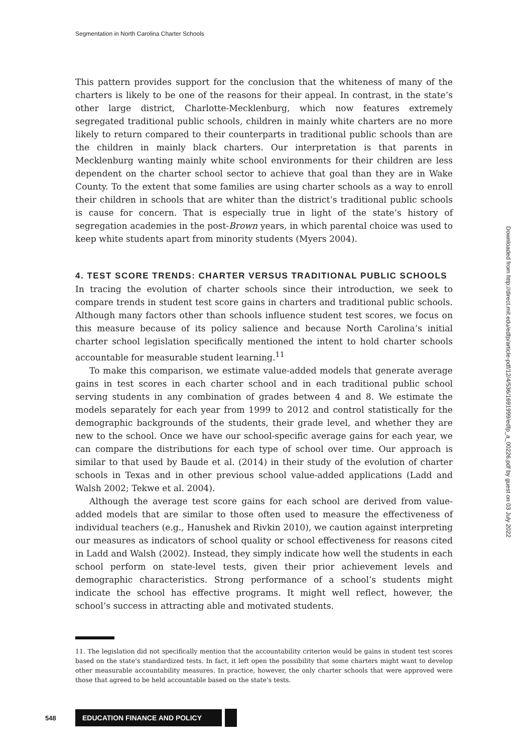Segmentation in North Carolina Charter Schools
This pattern provides support for the conclusion that the whiteness of many of the charters is likely to be one of the reasons for their appeal. In contrast, in the state’s other large district, Charlotte-Mecklenburg, which now features extremely segregated traditional public schools, children in mainly white charters are no more likely to return compared to their counterparts in traditional public schools than are the children in mainly black charters. Our interpretation is that parents in Mecklenburg wanting mainly white school environments for their children are less dependent on the charter school sector to achieve that goal than they are in Wake County. To the extent that some families are using charter schools as a way to enroll their children in schools that are whiter than the district’s traditional public schools is cause for concern. That is especially true in light of the state’s history of segregation academies in the post-Brown years, in which parental choice was used to keep white students apart from minority students (Myers 2004).
4. TEST SCORE TRENDS: CHARTER VERSUS TRADITIONAL PUBLIC SCHOOLS
In tracing the evolution of charter schools since their introduction, we seek to compare trends in student test score gains in charters and traditional public schools. Although many factors other than schools influence student test scores, we focus on this measure because of its policy salience and because North Carolina’s initial charter school legislation specifically mentioned the intent to hold charter schools accountable for measurable student learning.<sup>11</sup>
To make this comparison, we estimate value-added models that generate average gains in test scores in each charter school and in each traditional public school serving students in any combination of grades between 4 and 8. We estimate the models separately for each year from 1999 to 2012 and control statistically for the demographic backgrounds of the students, their grade level, and whether they are new to the school. Once we have our school-specific average gains for each year, we can compare the distributions for each type of school over time. Our approach is similar to that used by Baude et al. (2014) in their study of the evolution of charter schools in Texas and in other previous school value-added applications (Ladd and Walsh 2002; Tekwe et al. 2004).
Although the average test score gains for each school are derived from value-added models that are similar to those often used to measure the effectiveness of individual teachers (e.g., Hanushek and Rivkin 2010), we caution against interpreting our measures as indicators of school quality or school effectiveness for reasons cited in Ladd and Walsh (2002). Instead, they simply indicate how well the students in each school perform on state-level tests, given their prior achievement levels and demographic characteristics. Strong performance of a school’s students might indicate the school has effective programs. It might well reflect, however, the school’s success in attracting able and motivated students.
11. The legislation did not specifically mention that the accountability criterion would be gains in student test scores based on the state’s standardized tests. In fact, it left open the possibility that some charters might want to develop other measurable accountability measures. In practice, however, the only charter schools that were approved were those that agreed to be held accountable based on the state’s tests.
Downloaded from http://direct.mit.edu/edfp/article-pdf/12/4/536/1691999/edfp_a_00226.pdf by guest on 03 July 2022
548 EDUCATION FINANCE AND POLICY